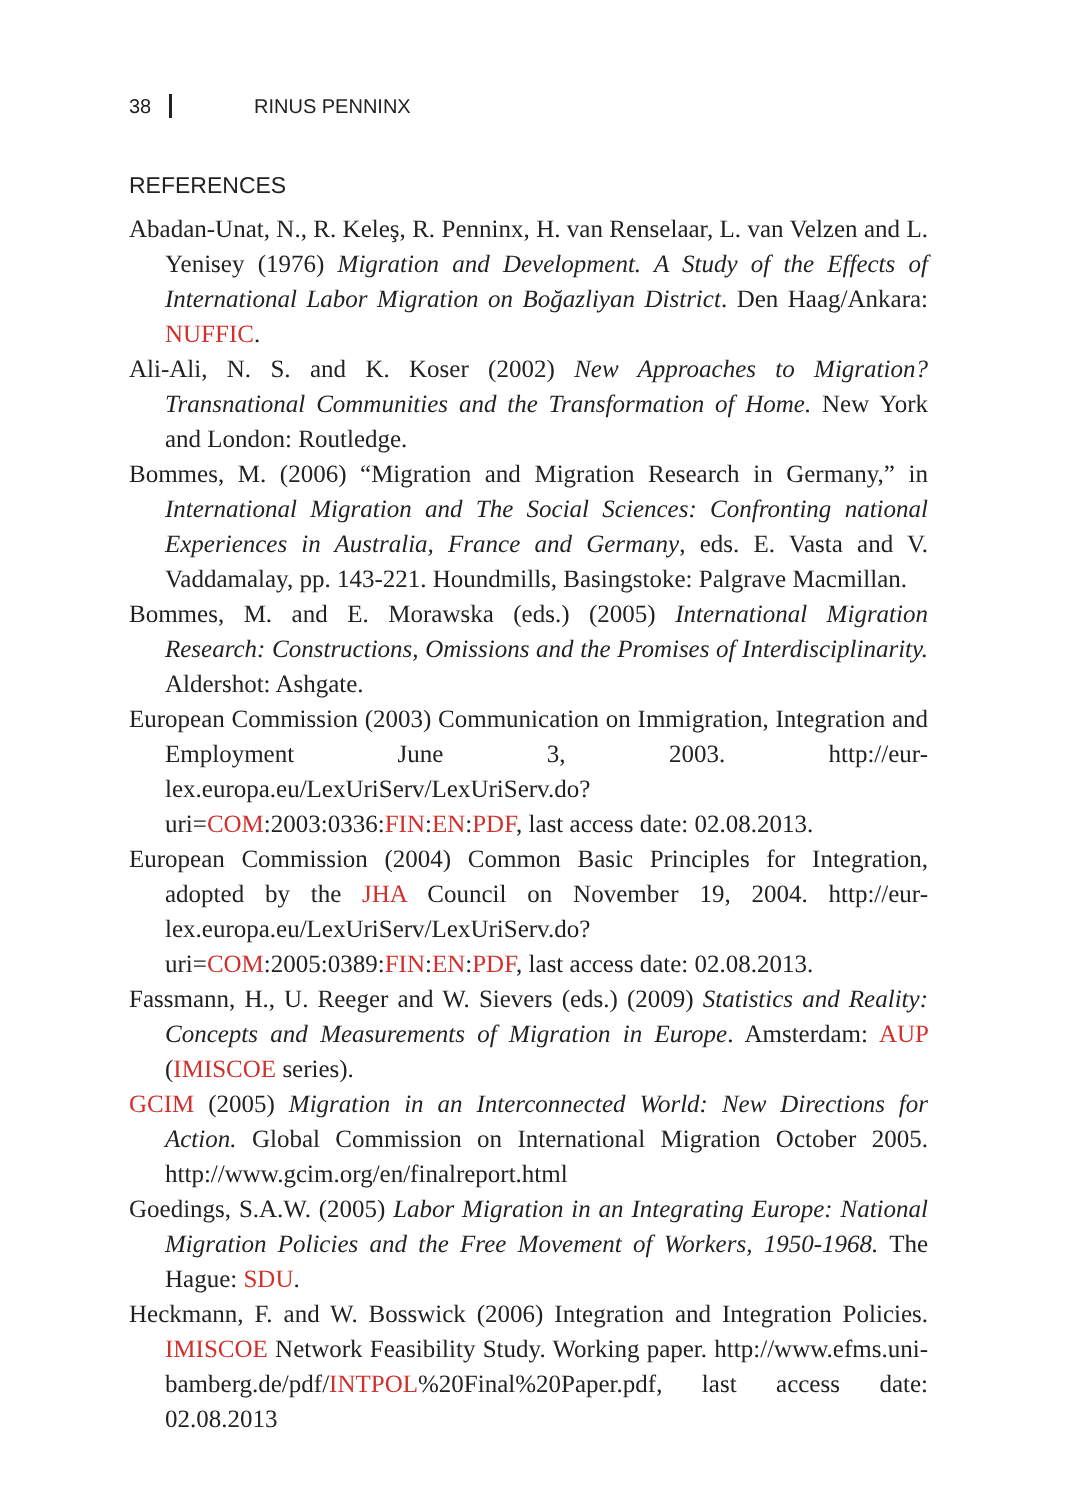38 RINUS PENNINX
REFERENCES
Abadan-Unat, N., R. Keleş, R. Penninx, H. van Renselaar, L. van Velzen and L. Yenisey (1976) Migration and Development. A Study of the Effects of International Labor Migration on Boğazliyan District. Den Haag/Ankara: NUFFIC.
Ali-Ali, N. S. and K. Koser (2002) New Approaches to Migration? Transnational Communities and the Transformation of Home. New York and London: Routledge.
Bommes, M. (2006) “Migration and Migration Research in Germany,” in International Migration and The Social Sciences: Confronting national Experiences in Australia, France and Germany, eds. E. Vasta and V. Vaddamalay, pp. 143-221. Houndmills, Basingstoke: Palgrave Macmillan.
Bommes, M. and E. Morawska (eds.) (2005) International Migration Research: Constructions, Omissions and the Promises of Interdisciplinarity. Aldershot: Ashgate.
European Commission (2003) Communication on Immigration, Integration and Employment June 3, 2003. http://eur-lex.europa.eu/LexUriServ/LexUriServ.do?uri=COM:2003:0336:FIN:EN:PDF, last access date: 02.08.2013.
European Commission (2004) Common Basic Principles for Integration, adopted by the JHA Council on November 19, 2004. http://eur-lex.europa.eu/LexUriServ/LexUriServ.do?uri=COM:2005:0389:FIN:EN:PDF, last access date: 02.08.2013.
Fassmann, H., U. Reeger and W. Sievers (eds.) (2009) Statistics and Reality: Concepts and Measurements of Migration in Europe. Amsterdam: AUP (IMISCOE series).
GCIM (2005) Migration in an Interconnected World: New Directions for Action. Global Commission on International Migration October 2005. http://www.gcim.org/en/finalreport.html
Goedings, S.A.W. (2005) Labor Migration in an Integrating Europe: National Migration Policies and the Free Movement of Workers, 1950-1968. The Hague: SDU.
Heckmann, F. and W. Bosswick (2006) Integration and Integration Policies. IMISCOE Network Feasibility Study. Working paper. http://www.efms.uni-bamberg.de/pdf/INTPOL%20Final%20Paper.pdf, last access date: 02.08.2013